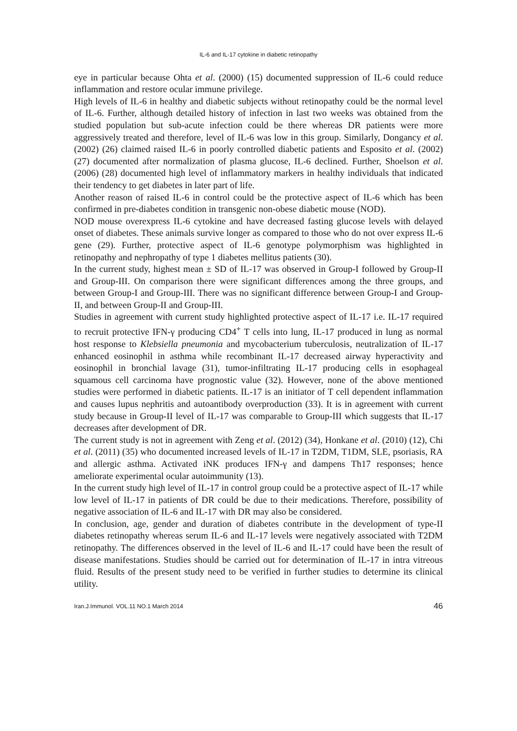IL-6 and IL-17 cytokine in diabetic retinopathy
eye in particular because Ohta et al. (2000) (15) documented suppression of IL-6 could reduce inflammation and restore ocular immune privilege.
High levels of IL-6 in healthy and diabetic subjects without retinopathy could be the normal level of IL-6. Further, although detailed history of infection in last two weeks was obtained from the studied population but sub-acute infection could be there whereas DR patients were more aggressively treated and therefore, level of IL-6 was low in this group. Similarly, Dongancy et al. (2002) (26) claimed raised IL-6 in poorly controlled diabetic patients and Esposito et al. (2002) (27) documented after normalization of plasma glucose, IL-6 declined. Further, Shoelson et al. (2006) (28) documented high level of inflammatory markers in healthy individuals that indicated their tendency to get diabetes in later part of life.
Another reason of raised IL-6 in control could be the protective aspect of IL-6 which has been confirmed in pre-diabetes condition in transgenic non-obese diabetic mouse (NOD).
NOD mouse overexpress IL-6 cytokine and have decreased fasting glucose levels with delayed onset of diabetes. These animals survive longer as compared to those who do not over express IL-6 gene (29). Further, protective aspect of IL-6 genotype polymorphism was highlighted in retinopathy and nephropathy of type 1 diabetes mellitus patients (30).
In the current study, highest mean ± SD of IL-17 was observed in Group-I followed by Group-II and Group-III. On comparison there were significant differences among the three groups, and between Group-I and Group-III. There was no significant difference between Group-I and Group-II, and between Group-II and Group-III.
Studies in agreement with current study highlighted protective aspect of IL-17 i.e. IL-17 required to recruit protective IFN-γ producing CD4<sup>+</sup> T cells into lung, IL-17 produced in lung as normal host response to Klebsiella pneumonia and mycobacterium tuberculosis, neutralization of IL-17 enhanced eosinophil in asthma while recombinant IL-17 decreased airway hyperactivity and eosinophil in bronchial lavage (31), tumor-infiltrating IL-17 producing cells in esophageal squamous cell carcinoma have prognostic value (32). However, none of the above mentioned studies were performed in diabetic patients. IL-17 is an initiator of T cell dependent inflammation and causes lupus nephritis and autoantibody overproduction (33). It is in agreement with current study because in Group-II level of IL-17 was comparable to Group-III which suggests that IL-17 decreases after development of DR.
The current study is not in agreement with Zeng et al. (2012) (34), Honkane et al. (2010) (12), Chi et al. (2011) (35) who documented increased levels of IL-17 in T2DM, T1DM, SLE, psoriasis, RA and allergic asthma. Activated iNK produces IFN-γ and dampens Th17 responses; hence ameliorate experimental ocular autoimmunity (13).
In the current study high level of IL-17 in control group could be a protective aspect of IL-17 while low level of IL-17 in patients of DR could be due to their medications. Therefore, possibility of negative association of IL-6 and IL-17 with DR may also be considered.
In conclusion, age, gender and duration of diabetes contribute in the development of type-II diabetes retinopathy whereas serum IL-6 and IL-17 levels were negatively associated with T2DM retinopathy. The differences observed in the level of IL-6 and IL-17 could have been the result of disease manifestations. Studies should be carried out for determination of IL-17 in intra vitreous fluid. Results of the present study need to be verified in further studies to determine its clinical utility.
Iran.J.Immunol. VOL.11 NO.1 March 2014 46